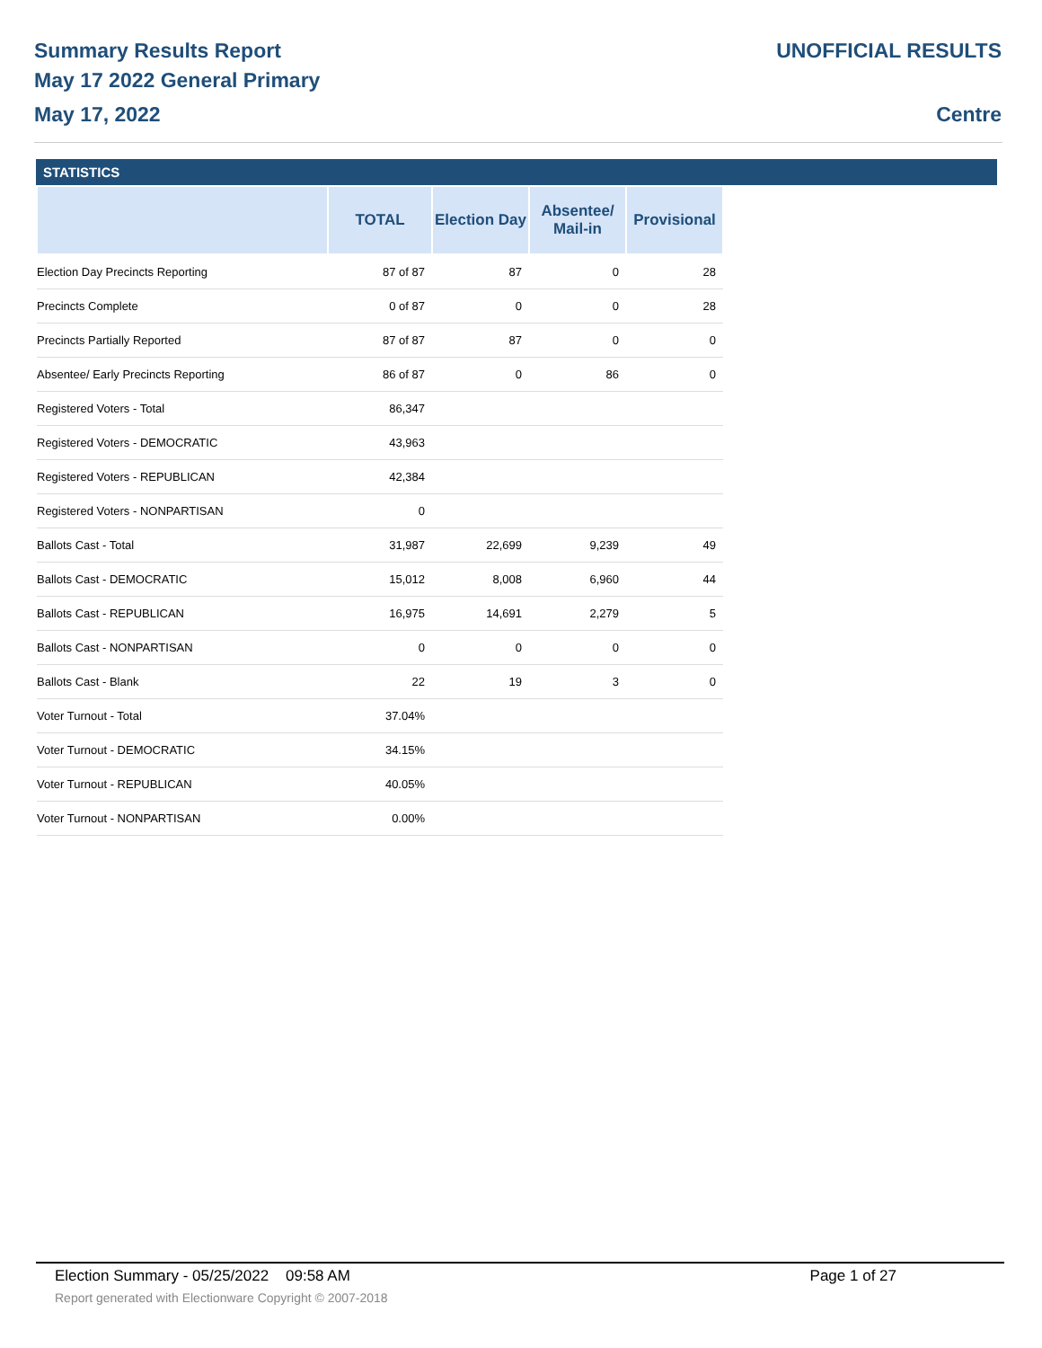Summary Results Report
May 17 2022 General Primary
May 17, 2022
UNOFFICIAL RESULTS
Centre
STATISTICS
| | TOTAL | Election Day | Absentee/ Mail-in | Provisional |
| --- | --- | --- | --- | --- |
| Election Day Precincts Reporting | 87 of 87 | 87 | 0 | 28 |
| Precincts Complete | 0 of 87 | 0 | 0 | 28 |
| Precincts Partially Reported | 87 of 87 | 87 | 0 | 0 |
| Absentee/ Early Precincts Reporting | 86 of 87 | 0 | 86 | 0 |
| Registered Voters - Total | 86,347 | | | |
| Registered Voters - DEMOCRATIC | 43,963 | | | |
| Registered Voters - REPUBLICAN | 42,384 | | | |
| Registered Voters - NONPARTISAN | 0 | | | |
| Ballots Cast - Total | 31,987 | 22,699 | 9,239 | 49 |
| Ballots Cast - DEMOCRATIC | 15,012 | 8,008 | 6,960 | 44 |
| Ballots Cast - REPUBLICAN | 16,975 | 14,691 | 2,279 | 5 |
| Ballots Cast - NONPARTISAN | 0 | 0 | 0 | 0 |
| Ballots Cast - Blank | 22 | 19 | 3 | 0 |
| Voter Turnout - Total | 37.04% | | | |
| Voter Turnout - DEMOCRATIC | 34.15% | | | |
| Voter Turnout - REPUBLICAN | 40.05% | | | |
| Voter Turnout - NONPARTISAN | 0.00% | | | |
Election Summary - 05/25/2022 09:58 AM Page 1 of 27
Report generated with Electionware Copyright © 2007-2018